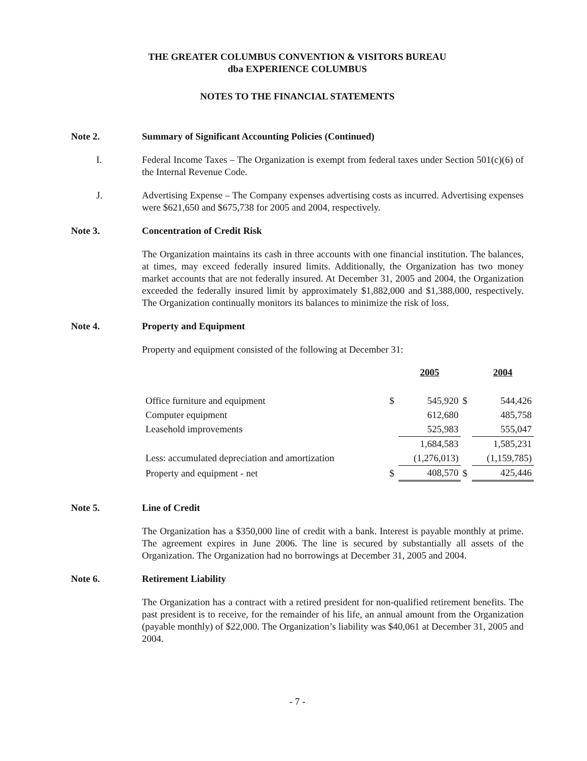THE GREATER COLUMBUS CONVENTION & VISITORS BUREAU
dba EXPERIENCE COLUMBUS
NOTES TO THE FINANCIAL STATEMENTS
Note 2. Summary of Significant Accounting Policies (Continued)
I. Federal Income Taxes – The Organization is exempt from federal taxes under Section 501(c)(6) of the Internal Revenue Code.
J. Advertising Expense – The Company expenses advertising costs as incurred. Advertising expenses were $621,650 and $675,738 for 2005 and 2004, respectively.
Note 3. Concentration of Credit Risk
The Organization maintains its cash in three accounts with one financial institution. The balances, at times, may exceed federally insured limits. Additionally, the Organization has two money market accounts that are not federally insured. At December 31, 2005 and 2004, the Organization exceeded the federally insured limit by approximately $1,882,000 and $1,388,000, respectively. The Organization continually monitors its balances to minimize the risk of loss.
Note 4. Property and Equipment
Property and equipment consisted of the following at December 31:
| | | 2005 | | 2004 |
| Office furniture and equipment | $ | 545,920 | $ | 544,426 |
| Computer equipment | | 612,680 | | 485,758 |
| Leasehold improvements | | 525,983 | | 555,047 |
| | | 1,684,583 | | 1,585,231 |
| Less: accumulated depreciation and amortization | | (1,276,013) | | (1,159,785) |
| Property and equipment - net | $ | 408,570 | $ | 425,446 |
Note 5. Line of Credit
The Organization has a $350,000 line of credit with a bank. Interest is payable monthly at prime. The agreement expires in June 2006. The line is secured by substantially all assets of the Organization. The Organization had no borrowings at December 31, 2005 and 2004.
Note 6. Retirement Liability
The Organization has a contract with a retired president for non-qualified retirement benefits. The past president is to receive, for the remainder of his life, an annual amount from the Organization (payable monthly) of $22,000. The Organization’s liability was $40,061 at December 31, 2005 and 2004.
- 7 -